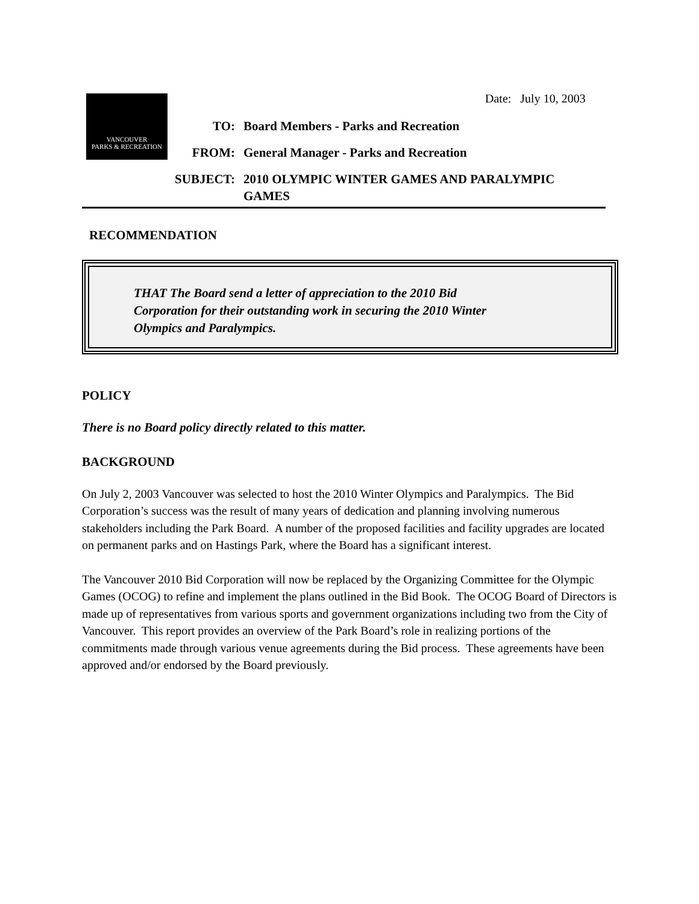Date: July 10, 2003
VANCOUVER
PARKS & RECREATION
| TO: | Board Members - Parks and Recreation |
| FROM: | General Manager - Parks and Recreation |
| SUBJECT: | 2010 OLYMPIC WINTER GAMES AND PARALYMPIC GAMES |
RECOMMENDATION
THAT The Board send a letter of appreciation to the 2010 Bid
Corporation for their outstanding work in securing the 2010 Winter
Olympics and Paralympics.
POLICY
There is no Board policy directly related to this matter.
BACKGROUND
On July 2, 2003 Vancouver was selected to host the 2010 Winter Olympics and Paralympics. The Bid Corporation’s success was the result of many years of dedication and planning involving numerous stakeholders including the Park Board. A number of the proposed facilities and facility upgrades are located on permanent parks and on Hastings Park, where the Board has a significant interest.
The Vancouver 2010 Bid Corporation will now be replaced by the Organizing Committee for the Olympic Games (OCOG) to refine and implement the plans outlined in the Bid Book. The OCOG Board of Directors is made up of representatives from various sports and government organizations including two from the City of Vancouver. This report provides an overview of the Park Board’s role in realizing portions of the commitments made through various venue agreements during the Bid process. These agreements have been approved and/or endorsed by the Board previously.